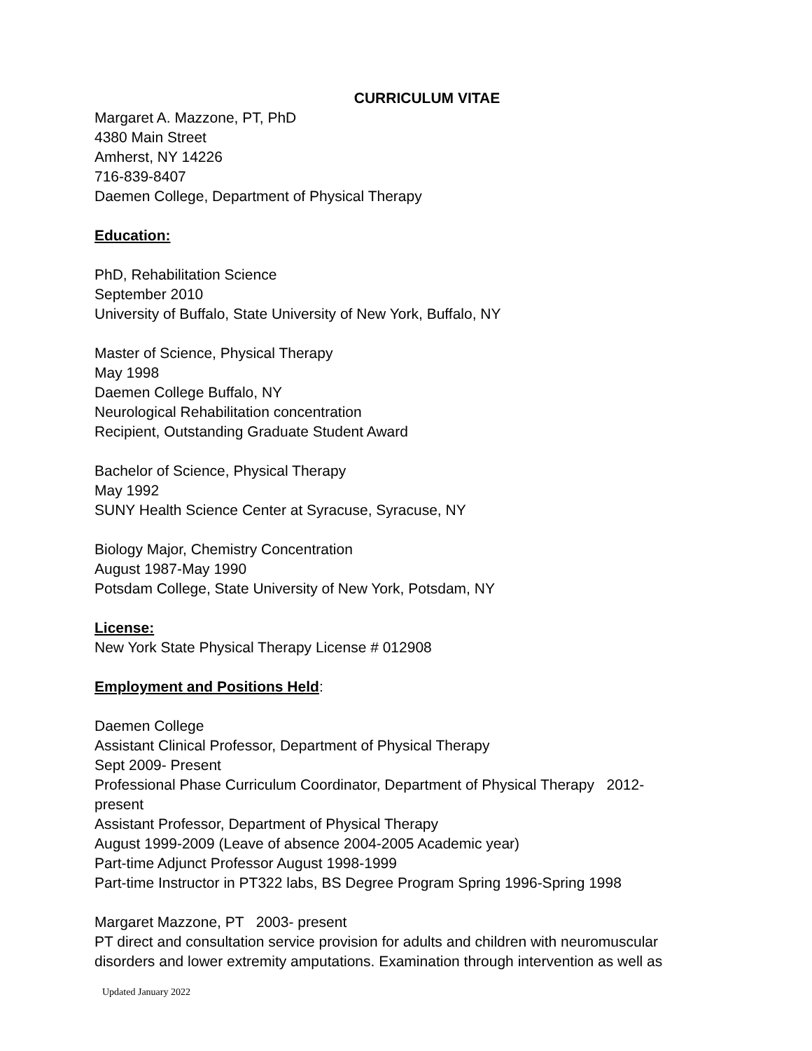CURRICULUM VITAE
Margaret A. Mazzone, PT, PhD
4380 Main Street
Amherst, NY 14226
716-839-8407
Daemen College, Department of Physical Therapy
Education:
PhD, Rehabilitation Science
September 2010
University of Buffalo, State University of New York, Buffalo, NY
Master of Science, Physical Therapy
May 1998
Daemen College Buffalo, NY
Neurological Rehabilitation concentration
Recipient, Outstanding Graduate Student Award
Bachelor of Science, Physical Therapy
May 1992
SUNY Health Science Center at Syracuse, Syracuse, NY
Biology Major, Chemistry Concentration
August 1987-May 1990
Potsdam College, State University of New York, Potsdam, NY
License:
New York State Physical Therapy License # 012908
Employment and Positions Held:
Daemen College
Assistant Clinical Professor, Department of Physical Therapy
Sept 2009- Present
Professional Phase Curriculum Coordinator, Department of Physical Therapy 2012-
present
Assistant Professor, Department of Physical Therapy
August 1999-2009 (Leave of absence 2004-2005 Academic year)
Part-time Adjunct Professor August 1998-1999
Part-time Instructor in PT322 labs, BS Degree Program Spring 1996-Spring 1998
Margaret Mazzone, PT 2003- present
PT direct and consultation service provision for adults and children with neuromuscular
disorders and lower extremity amputations. Examination through intervention as well as
Updated January 2022